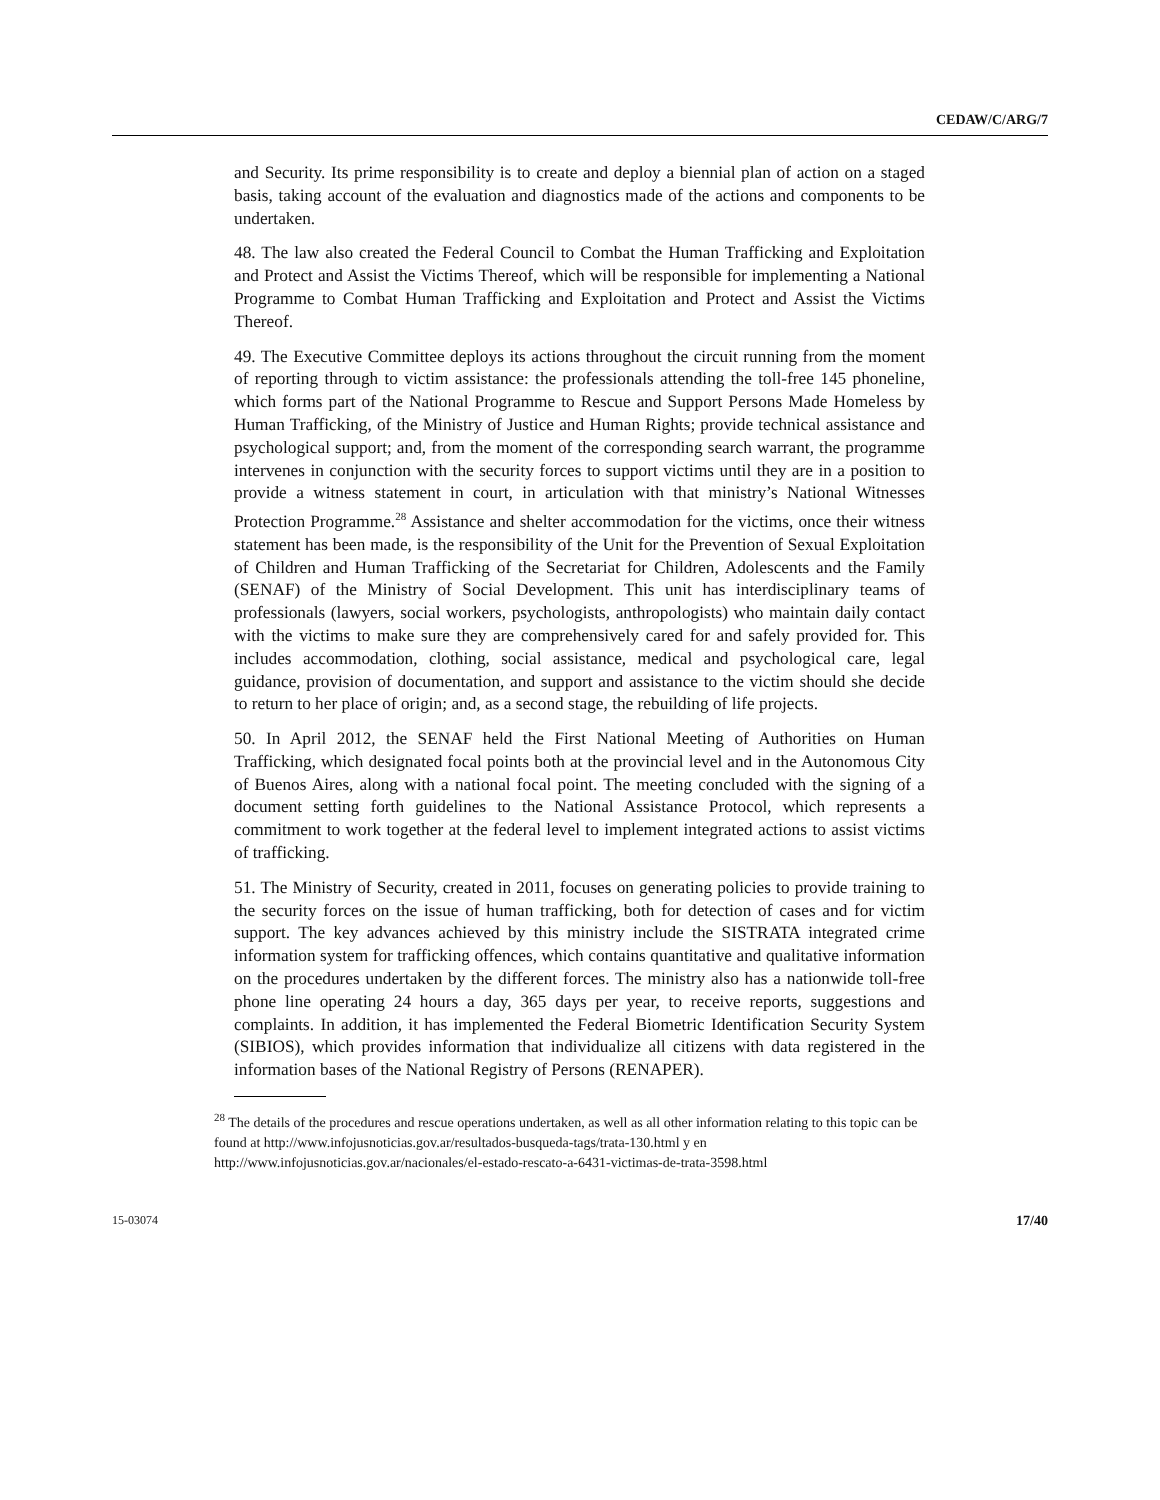CEDAW/C/ARG/7
and Security. Its prime responsibility is to create and deploy a biennial plan of action on a staged basis, taking account of the evaluation and diagnostics made of the actions and components to be undertaken.
48. The law also created the Federal Council to Combat the Human Trafficking and Exploitation and Protect and Assist the Victims Thereof, which will be responsible for implementing a National Programme to Combat Human Trafficking and Exploitation and Protect and Assist the Victims Thereof.
49. The Executive Committee deploys its actions throughout the circuit running from the moment of reporting through to victim assistance: the professionals attending the toll-free 145 phoneline, which forms part of the National Programme to Rescue and Support Persons Made Homeless by Human Trafficking, of the Ministry of Justice and Human Rights; provide technical assistance and psychological support; and, from the moment of the corresponding search warrant, the programme intervenes in conjunction with the security forces to support victims until they are in a position to provide a witness statement in court, in articulation with that ministry’s National Witnesses Protection Programme.<sup>28</sup> Assistance and shelter accommodation for the victims, once their witness statement has been made, is the responsibility of the Unit for the Prevention of Sexual Exploitation of Children and Human Trafficking of the Secretariat for Children, Adolescents and the Family (SENAF) of the Ministry of Social Development. This unit has interdisciplinary teams of professionals (lawyers, social workers, psychologists, anthropologists) who maintain daily contact with the victims to make sure they are comprehensively cared for and safely provided for. This includes accommodation, clothing, social assistance, medical and psychological care, legal guidance, provision of documentation, and support and assistance to the victim should she decide to return to her place of origin; and, as a second stage, the rebuilding of life projects.
50. In April 2012, the SENAF held the First National Meeting of Authorities on Human Trafficking, which designated focal points both at the provincial level and in the Autonomous City of Buenos Aires, along with a national focal point. The meeting concluded with the signing of a document setting forth guidelines to the National Assistance Protocol, which represents a commitment to work together at the federal level to implement integrated actions to assist victims of trafficking.
51. The Ministry of Security, created in 2011, focuses on generating policies to provide training to the security forces on the issue of human trafficking, both for detection of cases and for victim support. The key advances achieved by this ministry include the SISTRATA integrated crime information system for trafficking offences, which contains quantitative and qualitative information on the procedures undertaken by the different forces. The ministry also has a nationwide toll-free phone line operating 24 hours a day, 365 days per year, to receive reports, suggestions and complaints. In addition, it has implemented the Federal Biometric Identification Security System (SIBIOS), which provides information that individualize all citizens with data registered in the information bases of the National Registry of Persons (RENAPER).
<sup>28</sup> The details of the procedures and rescue operations undertaken, as well as all other information relating to this topic can be found at http://www.infojusnoticias.gov.ar/resultados-busqueda-tags/trata-130.html y en http://www.infojusnoticias.gov.ar/nacionales/el-estado-rescato-a-6431-victimas-de-trata-3598.html
15-03074 17/40